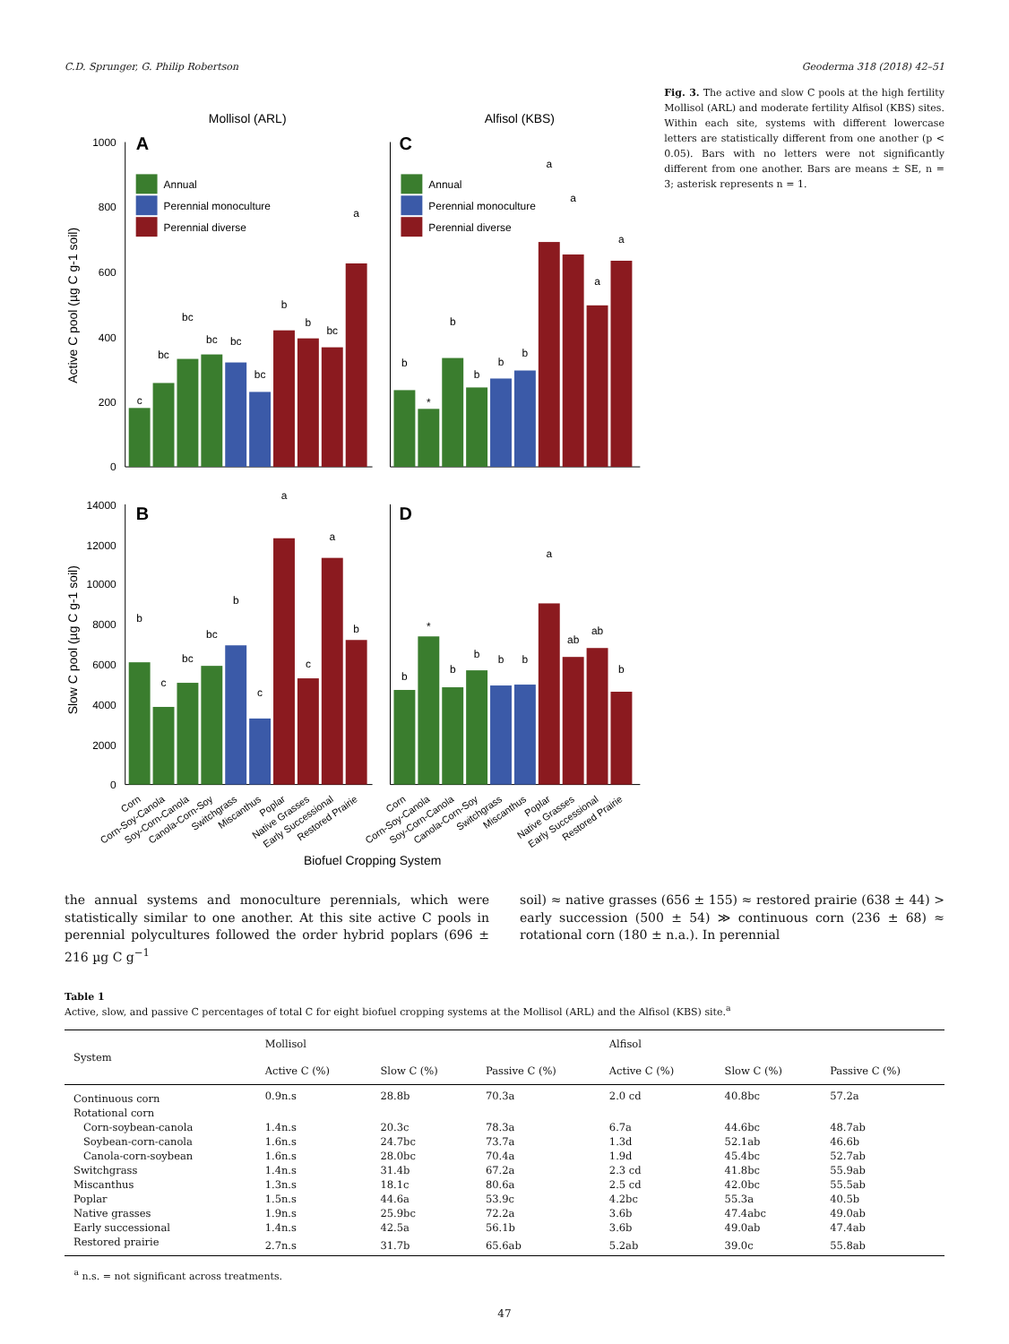C.D. Sprunger, G. Philip Robertson Geoderma 318 (2018) 42–51
Mollisol (ARL)
Alfisol (KBS)
A
C
B
D
0
200
400
600
800
1000
0
2000
4000
6000
8000
10000
12000
14000
Active C pool (µg C g-1 soil)
Slow C pool (µg C g-1 soil)
Annual
Perennial monoculture
Perennial diverse
Annual
Perennial monoculture
Perennial diverse
c
bc
bc
bc
bc
bc
b
b
bc
a
b
*
b
b
b
b
a
a
a
a
b
c
bc
bc
b
c
a
c
a
b
b
*
b
b
b
b
a
ab
ab
b
Corn
Corn-Soy-Canola
Soy-Corn-Canola
Canola-Corn-Soy
Switchgrass
Miscanthus
Poplar
Native Grasses
Early Successional
Restored Prairie
Corn
Corn-Soy-Canola
Soy-Corn-Canola
Canola-Corn-Soy
Switchgrass
Miscanthus
Poplar
Native Grasses
Early Successional
Restored Prairie
Biofuel Cropping System
Fig. 3. The active and slow C pools at the high fertility Mollisol (ARL) and moderate fertility Alfisol (KBS) sites. Within each site, systems with different lowercase letters are statistically different from one another (p < 0.05). Bars with no letters were not significantly different from one another. Bars are means ± SE, n = 3; asterisk represents n = 1.
the annual systems and monoculture perennials, which were statistically similar to one another. At this site active C pools in perennial polycultures followed the order hybrid poplars (696 ± 216 µg C g<sup>−1</sup>
soil) ≈ native grasses (656 ± 155) ≈ restored prairie (638 ± 44) > early succession (500 ± 54) ≫ continuous corn (236 ± 68) ≈ rotational corn (180 ± n.a.). In perennial
Table 1
Active, slow, and passive C percentages of total C for eight biofuel cropping systems at the Mollisol (ARL) and the Alfisol (KBS) site.<sup>a</sup>
| System | Mollisol | | | Alfisol | | |
| --- | --- | --- | --- | --- | --- | --- |
| | Active C (%) | Slow C (%) | Passive C (%) | Active C (%) | Slow C (%) | Passive C (%) |
| Continuous corn | 0.9n.s | 28.8b | 70.3a | 2.0 cd | 40.8bc | 57.2a |
| Rotational corn | | | | | | |
| Corn-soybean-canola | 1.4n.s | 20.3c | 78.3a | 6.7a | 44.6bc | 48.7ab |
| Soybean-corn-canola | 1.6n.s | 24.7bc | 73.7a | 1.3d | 52.1ab | 46.6b |
| Canola-corn-soybean | 1.6n.s | 28.0bc | 70.4a | 1.9d | 45.4bc | 52.7ab |
| Switchgrass | 1.4n.s | 31.4b | 67.2a | 2.3 cd | 41.8bc | 55.9ab |
| Miscanthus | 1.3n.s | 18.1c | 80.6a | 2.5 cd | 42.0bc | 55.5ab |
| Poplar | 1.5n.s | 44.6a | 53.9c | 4.2bc | 55.3a | 40.5b |
| Native grasses | 1.9n.s | 25.9bc | 72.2a | 3.6b | 47.4abc | 49.0ab |
| Early successional | 1.4n.s | 42.5a | 56.1b | 3.6b | 49.0ab | 47.4ab |
| Restored prairie | 2.7n.s | 31.7b | 65.6ab | 5.2ab | 39.0c | 55.8ab |
<sup>a</sup> n.s. = not significant across treatments.
47